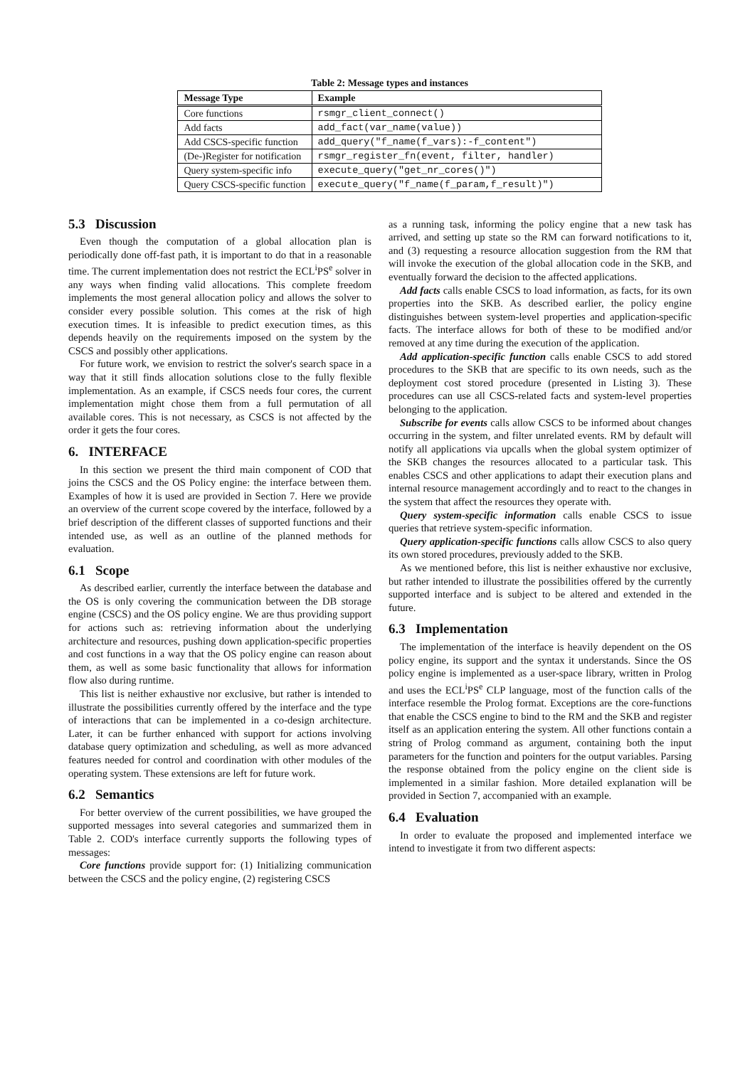Table 2: Message types and instances
| Message Type | Example |
| --- | --- |
| Core functions | rsmgr_client_connect() |
| Add facts | add_fact(var_name(value)) |
| Add CSCS-specific function | add_query("f_name(f_vars):-f_content") |
| (De-)Register for notification | rsmgr_register_fn(event, filter, handler) |
| Query system-specific info | execute_query("get_nr_cores()") |
| Query CSCS-specific function | execute_query("f_name(f_param,f_result)") |
5.3 Discussion
Even though the computation of a global allocation plan is periodically done off-fast path, it is important to do that in a reasonable time. The current implementation does not restrict the ECL<sup>i</sup>PS<sup>e</sup> solver in any ways when finding valid allocations. This complete freedom implements the most general allocation policy and allows the solver to consider every possible solution. This comes at the risk of high execution times. It is infeasible to predict execution times, as this depends heavily on the requirements imposed on the system by the CSCS and possibly other applications.
For future work, we envision to restrict the solver's search space in a way that it still finds allocation solutions close to the fully flexible implementation. As an example, if CSCS needs four cores, the current implementation might chose them from a full permutation of all available cores. This is not necessary, as CSCS is not affected by the order it gets the four cores.
6. INTERFACE
In this section we present the third main component of COD that joins the CSCS and the OS Policy engine: the interface between them. Examples of how it is used are provided in Section 7. Here we provide an overview of the current scope covered by the interface, followed by a brief description of the different classes of supported functions and their intended use, as well as an outline of the planned methods for evaluation.
6.1 Scope
As described earlier, currently the interface between the database and the OS is only covering the communication between the DB storage engine (CSCS) and the OS policy engine. We are thus providing support for actions such as: retrieving information about the underlying architecture and resources, pushing down application-specific properties and cost functions in a way that the OS policy engine can reason about them, as well as some basic functionality that allows for information flow also during runtime.
This list is neither exhaustive nor exclusive, but rather is intended to illustrate the possibilities currently offered by the interface and the type of interactions that can be implemented in a co-design architecture. Later, it can be further enhanced with support for actions involving database query optimization and scheduling, as well as more advanced features needed for control and coordination with other modules of the operating system. These extensions are left for future work.
6.2 Semantics
For better overview of the current possibilities, we have grouped the supported messages into several categories and summarized them in Table 2. COD's interface currently supports the following types of messages:
Core functions provide support for: (1) Initializing communication between the CSCS and the policy engine, (2) registering CSCS
as a running task, informing the policy engine that a new task has arrived, and setting up state so the RM can forward notifications to it, and (3) requesting a resource allocation suggestion from the RM that will invoke the execution of the global allocation code in the SKB, and eventually forward the decision to the affected applications.
Add facts calls enable CSCS to load information, as facts, for its own properties into the SKB. As described earlier, the policy engine distinguishes between system-level properties and application-specific facts. The interface allows for both of these to be modified and/or removed at any time during the execution of the application.
Add application-specific function calls enable CSCS to add stored procedures to the SKB that are specific to its own needs, such as the deployment cost stored procedure (presented in Listing 3). These procedures can use all CSCS-related facts and system-level properties belonging to the application.
Subscribe for events calls allow CSCS to be informed about changes occurring in the system, and filter unrelated events. RM by default will notify all applications via upcalls when the global system optimizer of the SKB changes the resources allocated to a particular task. This enables CSCS and other applications to adapt their execution plans and internal resource management accordingly and to react to the changes in the system that affect the resources they operate with.
Query system-specific information calls enable CSCS to issue queries that retrieve system-specific information.
Query application-specific functions calls allow CSCS to also query its own stored procedures, previously added to the SKB.
As we mentioned before, this list is neither exhaustive nor exclusive, but rather intended to illustrate the possibilities offered by the currently supported interface and is subject to be altered and extended in the future.
6.3 Implementation
The implementation of the interface is heavily dependent on the OS policy engine, its support and the syntax it understands. Since the OS policy engine is implemented as a user-space library, written in Prolog and uses the ECL<sup>i</sup>PS<sup>e</sup> CLP language, most of the function calls of the interface resemble the Prolog format. Exceptions are the core-functions that enable the CSCS engine to bind to the RM and the SKB and register itself as an application entering the system. All other functions contain a string of Prolog command as argument, containing both the input parameters for the function and pointers for the output variables. Parsing the response obtained from the policy engine on the client side is implemented in a similar fashion. More detailed explanation will be provided in Section 7, accompanied with an example.
6.4 Evaluation
In order to evaluate the proposed and implemented interface we intend to investigate it from two different aspects: